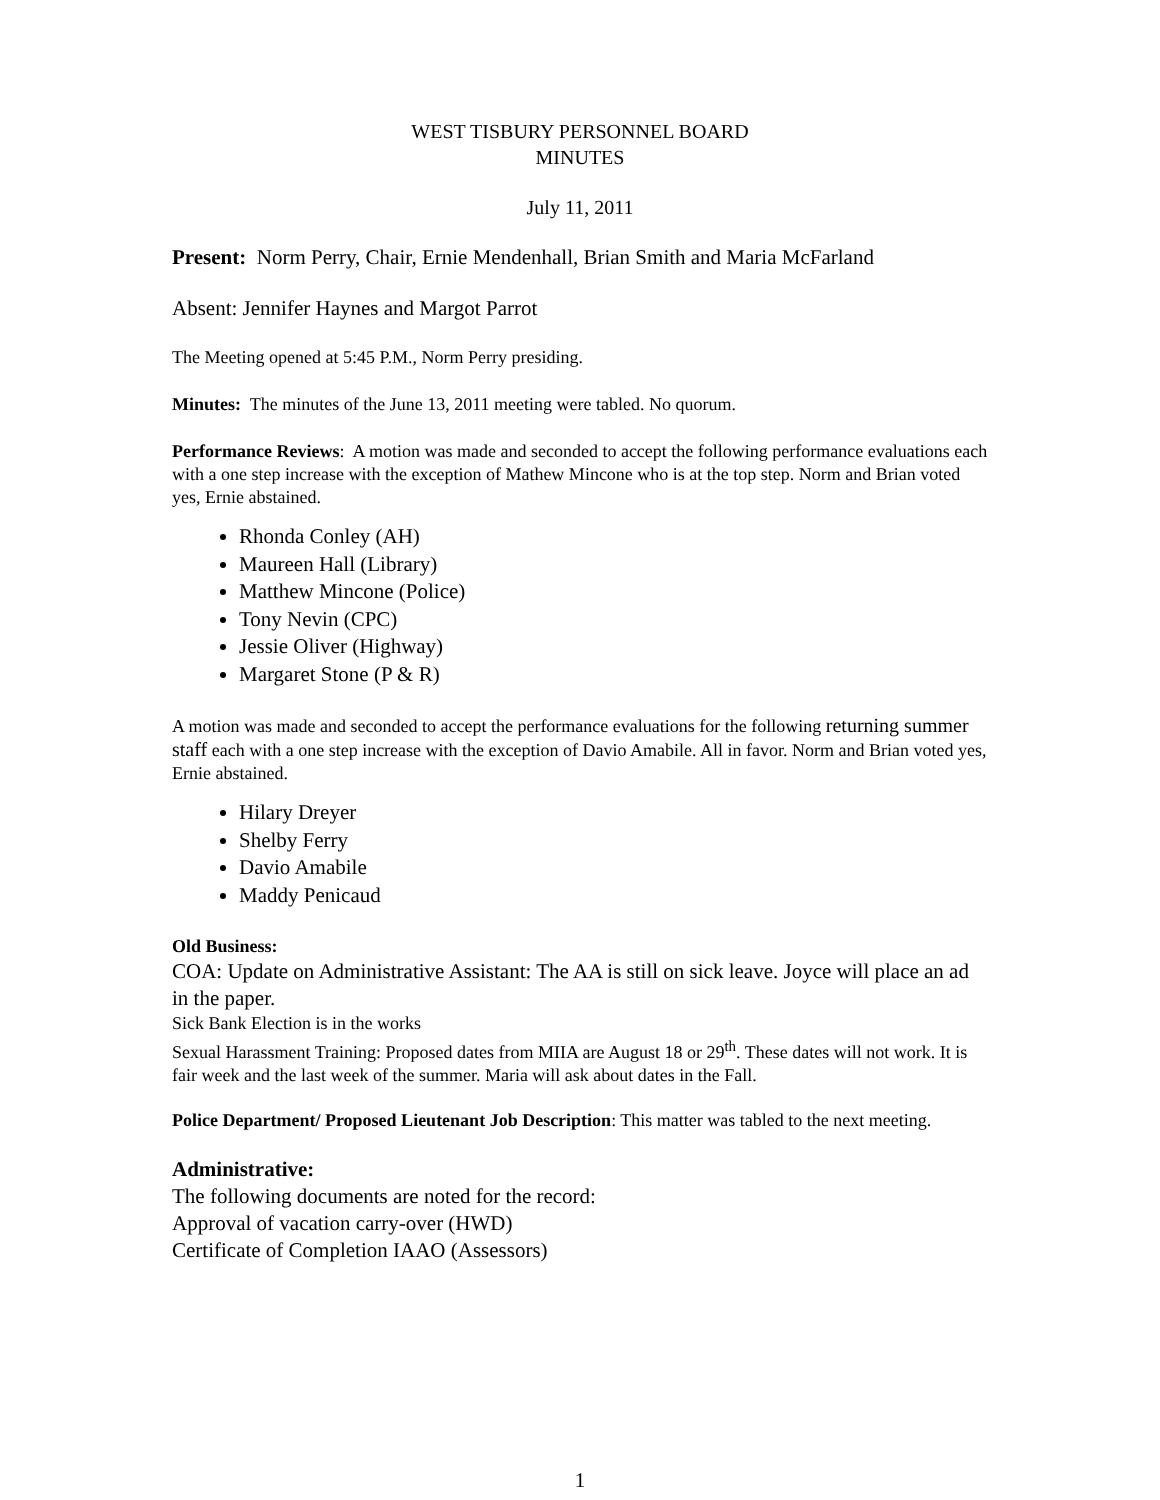WEST TISBURY PERSONNEL BOARD
MINUTES
July 11, 2011
Present: Norm Perry, Chair, Ernie Mendenhall, Brian Smith and Maria McFarland
Absent: Jennifer Haynes and Margot Parrot
The Meeting opened at 5:45 P.M., Norm Perry presiding.
Minutes: The minutes of the June 13, 2011 meeting were tabled. No quorum.
Performance Reviews: A motion was made and seconded to accept the following performance evaluations each with a one step increase with the exception of Mathew Mincone who is at the top step. Norm and Brian voted yes, Ernie abstained.
Rhonda Conley (AH)
Maureen Hall (Library)
Matthew Mincone (Police)
Tony Nevin (CPC)
Jessie Oliver (Highway)
Margaret Stone (P & R)
A motion was made and seconded to accept the performance evaluations for the following returning summer staff each with a one step increase with the exception of Davio Amabile. All in favor. Norm and Brian voted yes, Ernie abstained.
Hilary Dreyer
Shelby Ferry
Davio Amabile
Maddy Penicaud
Old Business:
COA: Update on Administrative Assistant: The AA is still on sick leave. Joyce will place an ad in the paper.
Sick Bank Election is in the works
Sexual Harassment Training: Proposed dates from MIIA are August 18 or 29<sup>th</sup>. These dates will not work. It is fair week and the last week of the summer. Maria will ask about dates in the Fall.
Police Department/ Proposed Lieutenant Job Description: This matter was tabled to the next meeting.
Administrative:
The following documents are noted for the record:
Approval of vacation carry-over (HWD)
Certificate of Completion IAAO (Assessors)
1